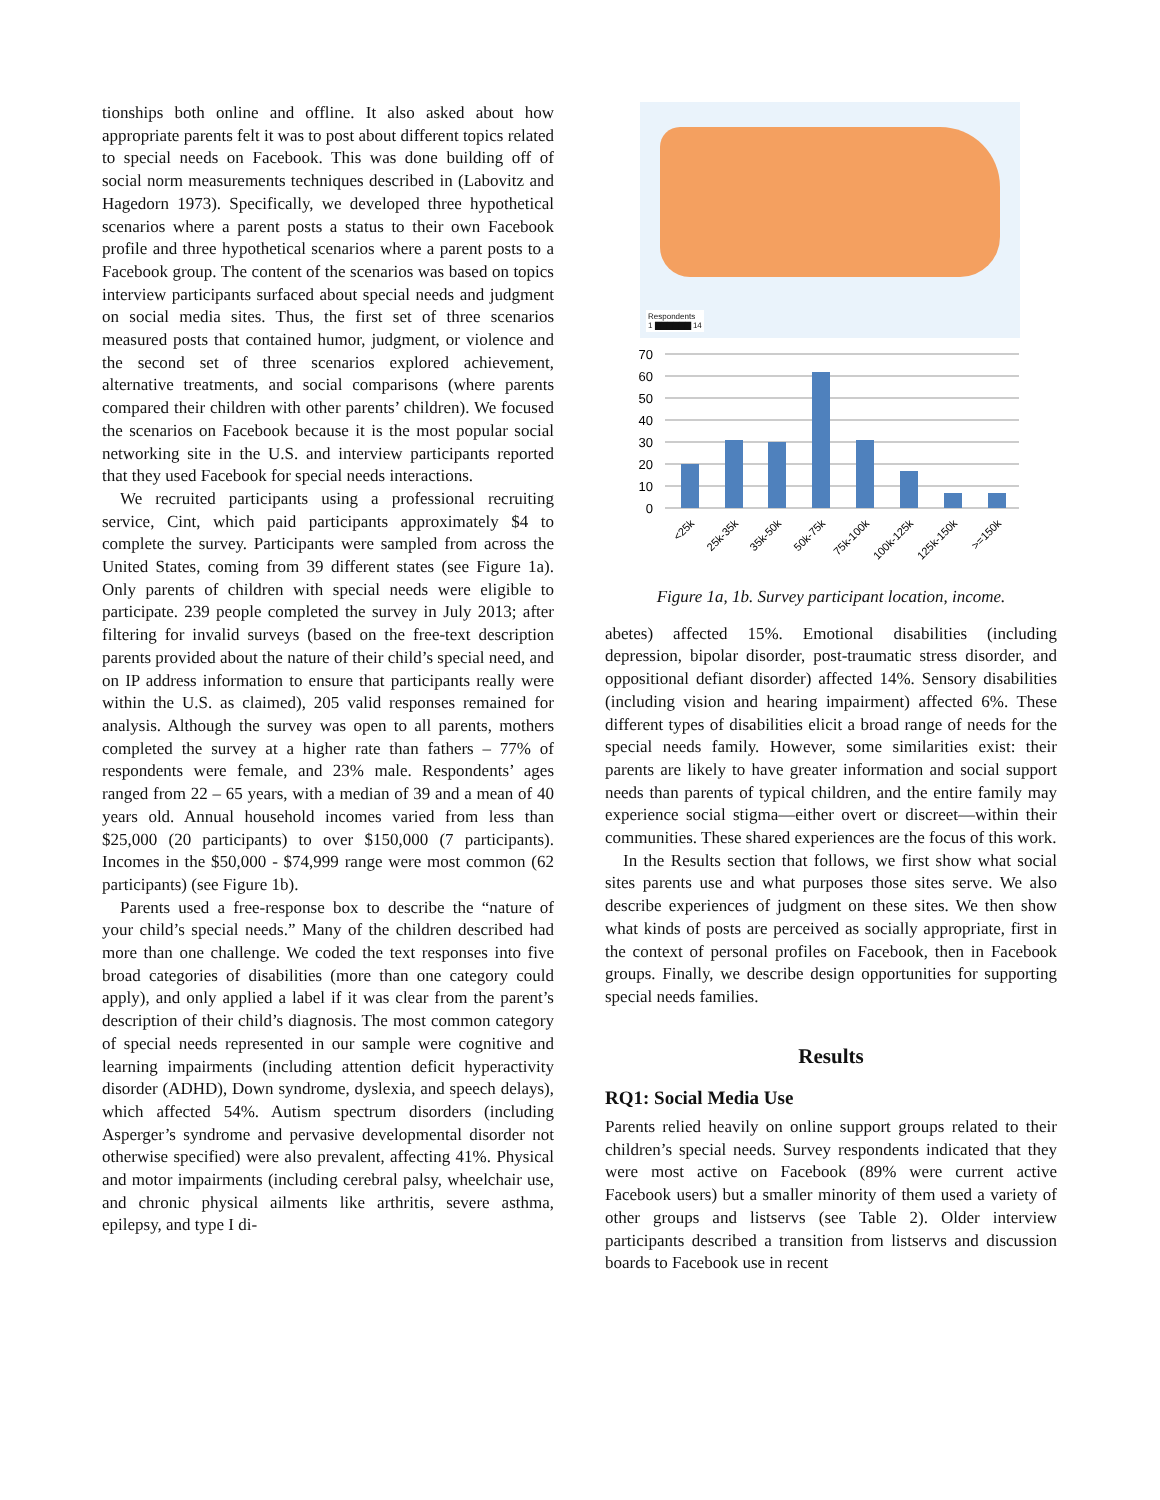tionships both online and offline. It also asked about how appropriate parents felt it was to post about different topics related to special needs on Facebook. This was done building off of social norm measurements techniques described in (Labovitz and Hagedorn 1973). Specifically, we developed three hypothetical scenarios where a parent posts a status to their own Facebook profile and three hypothetical scenarios where a parent posts to a Facebook group. The content of the scenarios was based on topics interview participants surfaced about special needs and judgment on social media sites. Thus, the first set of three scenarios measured posts that contained humor, judgment, or violence and the second set of three scenarios explored achievement, alternative treatments, and social comparisons (where parents compared their children with other parents’ children). We focused the scenarios on Facebook because it is the most popular social networking site in the U.S. and interview participants reported that they used Facebook for special needs interactions.
We recruited participants using a professional recruiting service, Cint, which paid participants approximately $4 to complete the survey. Participants were sampled from across the United States, coming from 39 different states (see Figure 1a). Only parents of children with special needs were eligible to participate. 239 people completed the survey in July 2013; after filtering for invalid surveys (based on the free-text description parents provided about the nature of their child’s special need, and on IP address information to ensure that participants really were within the U.S. as claimed), 205 valid responses remained for analysis. Although the survey was open to all parents, mothers completed the survey at a higher rate than fathers – 77% of respondents were female, and 23% male. Respondents’ ages ranged from 22 – 65 years, with a median of 39 and a mean of 40 years old. Annual household incomes varied from less than $25,000 (20 participants) to over $150,000 (7 participants). Incomes in the $50,000 - $74,999 range were most common (62 participants) (see Figure 1b).
Parents used a free-response box to describe the “nature of your child’s special needs.” Many of the children described had more than one challenge. We coded the text responses into five broad categories of disabilities (more than one category could apply), and only applied a label if it was clear from the parent’s description of their child’s diagnosis. The most common category of special needs represented in our sample were cognitive and learning impairments (including attention deficit hyperactivity disorder (ADHD), Down syndrome, dyslexia, and speech delays), which affected 54%. Autism spectrum disorders (including Asperger’s syndrome and pervasive developmental disorder not otherwise specified) were also prevalent, affecting 41%. Physical and motor impairments (including cerebral palsy, wheelchair use, and chronic physical ailments like arthritis, severe asthma, epilepsy, and type I di-
Respondents
1 ▇▇▇▇▇▇ 14
70
60
50
40
30
20
10
0
<25k
25k-35k
35k-50k
50k-75k
75k-100k
100k-125k
125k-150k
>=150k
Figure 1a, 1b. Survey participant location, income.
abetes) affected 15%. Emotional disabilities (including depression, bipolar disorder, post-traumatic stress disorder, and oppositional defiant disorder) affected 14%. Sensory disabilities (including vision and hearing impairment) affected 6%. These different types of disabilities elicit a broad range of needs for the special needs family. However, some similarities exist: their parents are likely to have greater information and social support needs than parents of typical children, and the entire family may experience social stigma—either overt or discreet—within their communities. These shared experiences are the focus of this work.
In the Results section that follows, we first show what social sites parents use and what purposes those sites serve. We also describe experiences of judgment on these sites. We then show what kinds of posts are perceived as socially appropriate, first in the context of personal profiles on Facebook, then in Facebook groups. Finally, we describe design opportunities for supporting special needs families.
Results
RQ1: Social Media Use
Parents relied heavily on online support groups related to their children’s special needs. Survey respondents indicated that they were most active on Facebook (89% were current active Facebook users) but a smaller minority of them used a variety of other groups and listservs (see Table 2). Older interview participants described a transition from listservs and discussion boards to Facebook use in recent